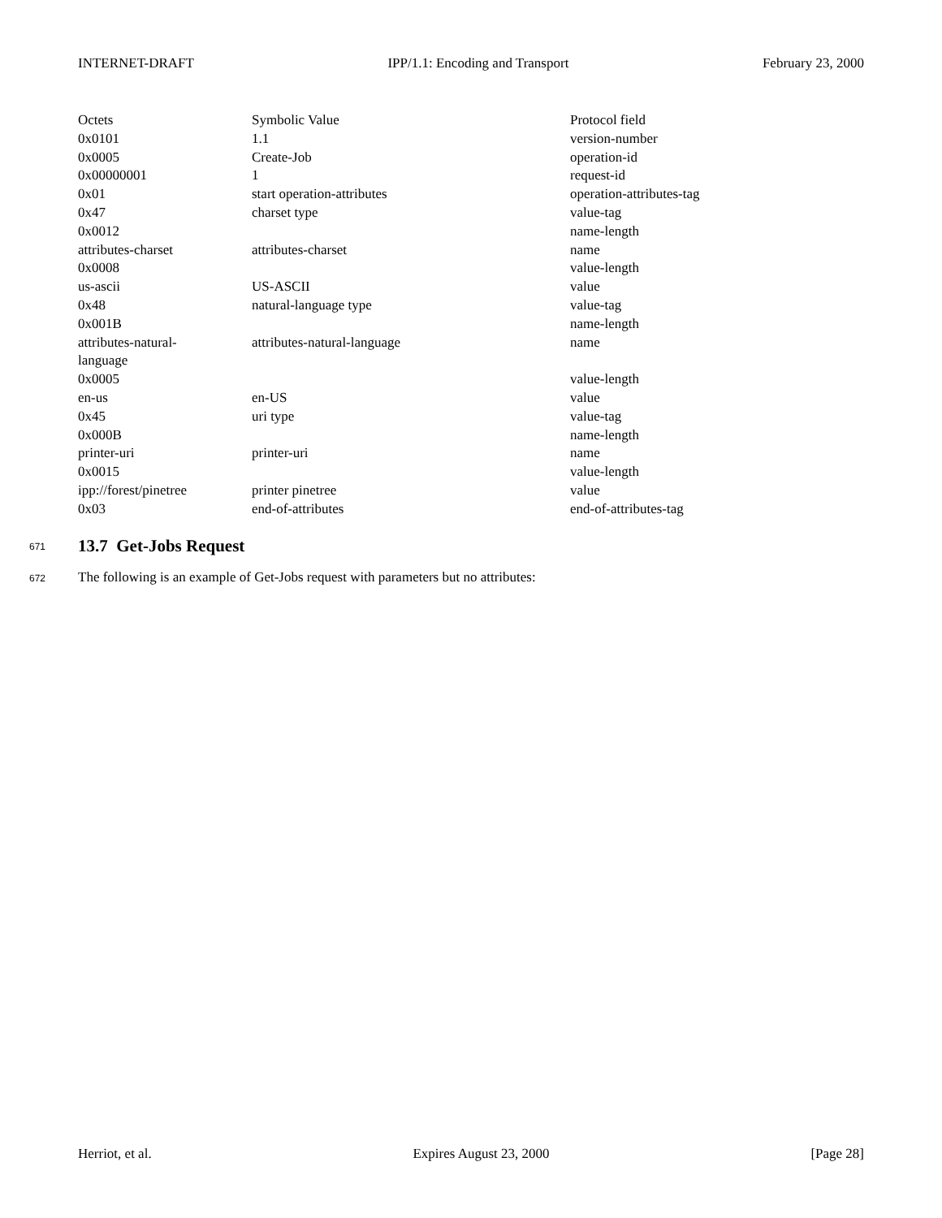INTERNET-DRAFT IPP/1.1: Encoding and Transport February 23, 2000
| Octets | Symbolic Value | Protocol field |
| 0x0101 | 1.1 | version-number |
| 0x0005 | Create-Job | operation-id |
| 0x00000001 | 1 | request-id |
| 0x01 | start operation-attributes | operation-attributes-tag |
| 0x47 | charset type | value-tag |
| 0x0012 | | name-length |
| attributes-charset | attributes-charset | name |
| 0x0008 | | value-length |
| us-ascii | US-ASCII | value |
| 0x48 | natural-language type | value-tag |
| 0x001B | | name-length |
| attributes-natural- language | attributes-natural-language | name |
| 0x0005 | | value-length |
| en-us | en-US | value |
| 0x45 | uri type | value-tag |
| 0x000B | | name-length |
| printer-uri | printer-uri | name |
| 0x0015 | | value-length |
| ipp://forest/pinetree | printer pinetree | value |
| 0x03 | end-of-attributes | end-of-attributes-tag |
671
13.7 Get-Jobs Request
672 The following is an example of Get-Jobs request with parameters but no attributes:
Herriot, et al. Expires August 23, 2000 [Page 28]